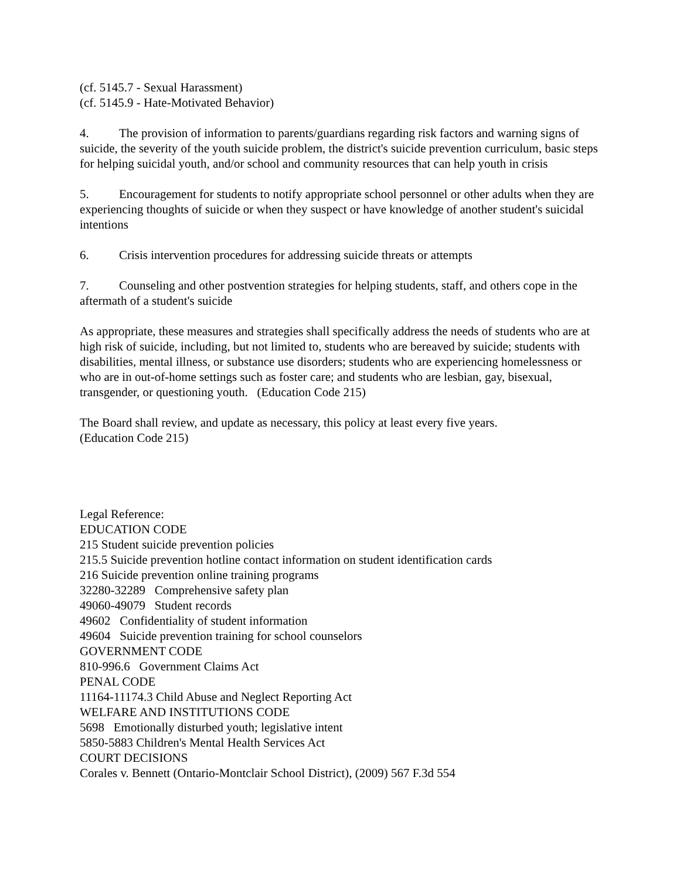(cf. 5145.7 - Sexual Harassment)
(cf. 5145.9 - Hate-Motivated Behavior)
4. The provision of information to parents/guardians regarding risk factors and warning signs of suicide, the severity of the youth suicide problem, the district's suicide prevention curriculum, basic steps for helping suicidal youth, and/or school and community resources that can help youth in crisis
5. Encouragement for students to notify appropriate school personnel or other adults when they are experiencing thoughts of suicide or when they suspect or have knowledge of another student's suicidal intentions
6. Crisis intervention procedures for addressing suicide threats or attempts
7. Counseling and other postvention strategies for helping students, staff, and others cope in the aftermath of a student's suicide
As appropriate, these measures and strategies shall specifically address the needs of students who are at high risk of suicide, including, but not limited to, students who are bereaved by suicide; students with disabilities, mental illness, or substance use disorders; students who are experiencing homelessness or who are in out-of-home settings such as foster care; and students who are lesbian, gay, bisexual, transgender, or questioning youth. (Education Code 215)
The Board shall review, and update as necessary, this policy at least every five years.
(Education Code 215)
Legal Reference:
EDUCATION CODE
215 Student suicide prevention policies
215.5 Suicide prevention hotline contact information on student identification cards
216 Suicide prevention online training programs
32280-32289 Comprehensive safety plan
49060-49079 Student records
49602 Confidentiality of student information
49604 Suicide prevention training for school counselors
GOVERNMENT CODE
810-996.6 Government Claims Act
PENAL CODE
11164-11174.3 Child Abuse and Neglect Reporting Act
WELFARE AND INSTITUTIONS CODE
5698 Emotionally disturbed youth; legislative intent
5850-5883 Children's Mental Health Services Act
COURT DECISIONS
Corales v. Bennett (Ontario-Montclair School District), (2009) 567 F.3d 554